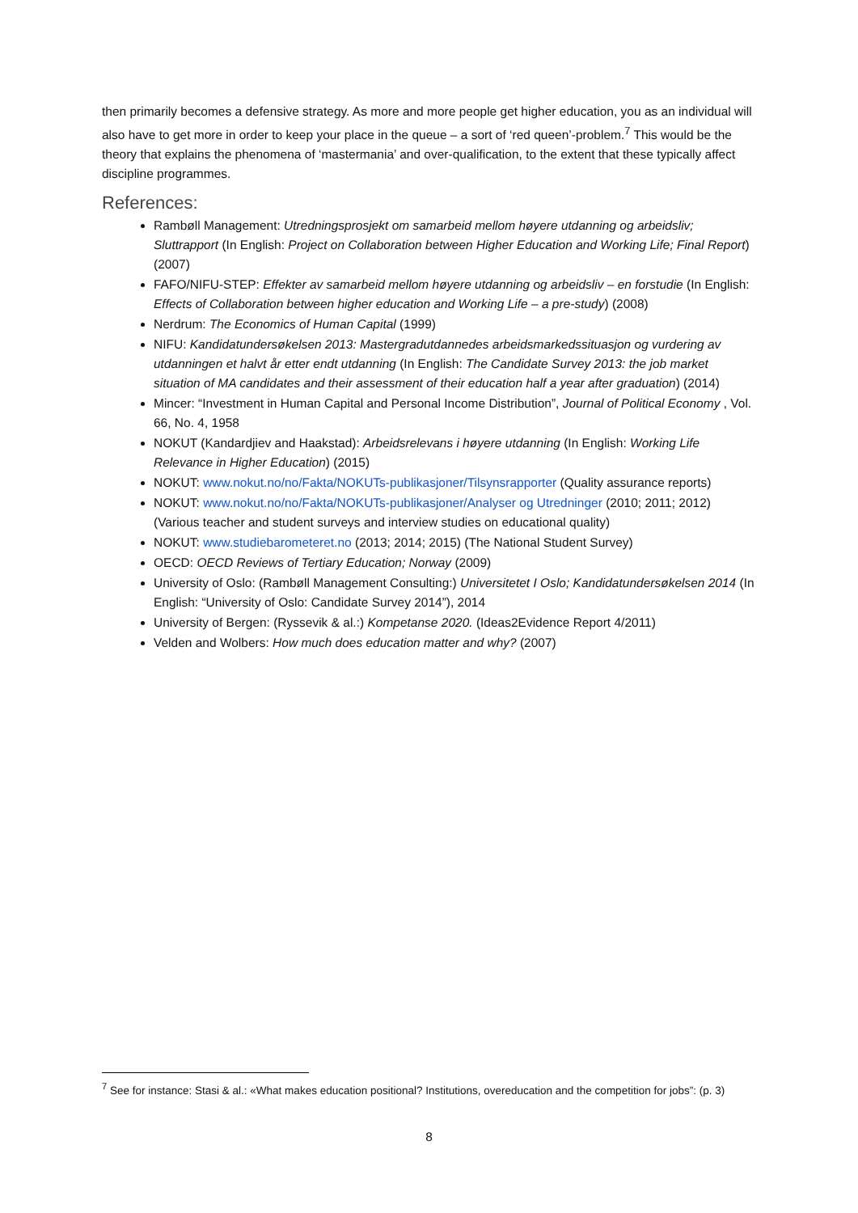then primarily becomes a defensive strategy. As more and more people get higher education, you as an individual will also have to get more in order to keep your place in the queue – a sort of ‘red queen’-problem.<sup>7</sup> This would be the theory that explains the phenomena of ‘mastermania’ and over-qualification, to the extent that these typically affect discipline programmes.
References:
Rambøll Management: Utredningsprosjekt om samarbeid mellom høyere utdanning og arbeidsliv; Sluttrapport (In English: Project on Collaboration between Higher Education and Working Life; Final Report) (2007)
FAFO/NIFU-STEP: Effekter av samarbeid mellom høyere utdanning og arbeidsliv – en forstudie (In English: Effects of Collaboration between higher education and Working Life – a pre-study) (2008)
Nerdrum: The Economics of Human Capital (1999)
NIFU: Kandidatundersøkelsen 2013: Mastergradutdannedes arbeidsmarkedssituasjon og vurdering av utdanningen et halvt år etter endt utdanning (In English: The Candidate Survey 2013: the job market situation of MA candidates and their assessment of their education half a year after graduation) (2014)
Mincer: “Investment in Human Capital and Personal Income Distribution”, Journal of Political Economy , Vol. 66, No. 4, 1958
NOKUT (Kandardjiev and Haakstad): Arbeidsrelevans i høyere utdanning (In English: Working Life Relevance in Higher Education) (2015)
NOKUT: www.nokut.no/no/Fakta/NOKUTs-publikasjoner/Tilsynsrapporter (Quality assurance reports)
NOKUT: www.nokut.no/no/Fakta/NOKUTs-publikasjoner/Analyser og Utredninger (2010; 2011; 2012) (Various teacher and student surveys and interview studies on educational quality)
NOKUT: www.studiebarometeret.no (2013; 2014; 2015) (The National Student Survey)
OECD: OECD Reviews of Tertiary Education; Norway (2009)
University of Oslo: (Rambøll Management Consulting:) Universitetet I Oslo; Kandidatundersøkelsen 2014 (In English: “University of Oslo: Candidate Survey 2014”), 2014
University of Bergen: (Ryssevik & al.:) Kompetanse 2020. (Ideas2Evidence Report 4/2011)
Velden and Wolbers: How much does education matter and why? (2007)
<sup>7</sup> See for instance: Stasi & al.: «What makes education positional? Institutions, overeducation and the competition for jobs”: (p. 3)
8